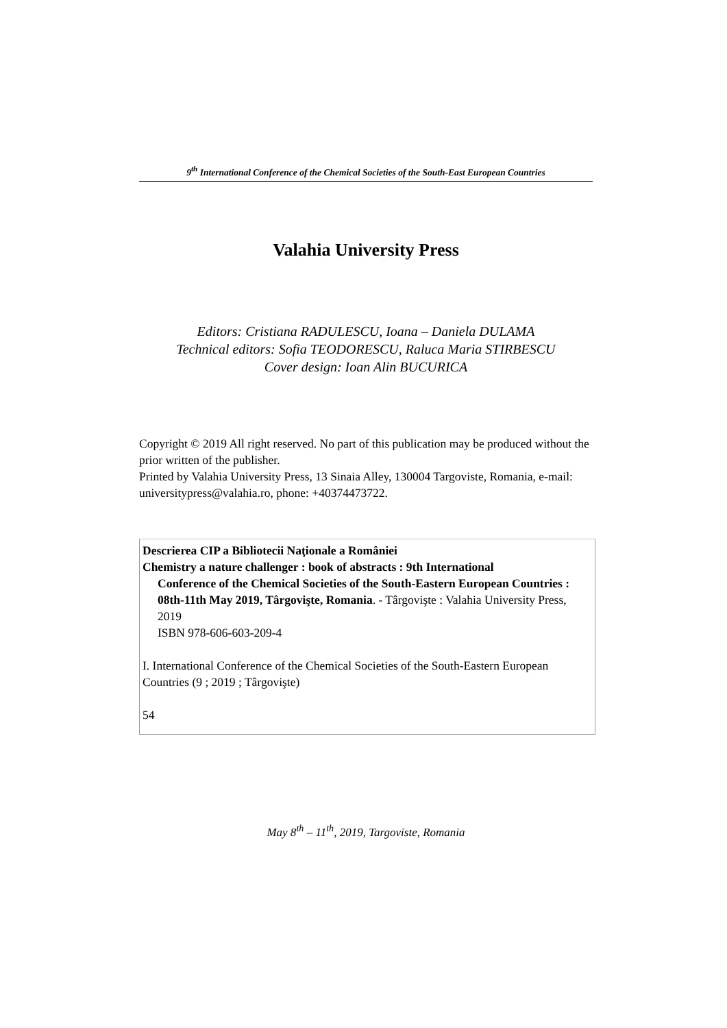9<sup>th</sup> International Conference of the Chemical Societies of the South-East European Countries
Valahia University Press
Editors: Cristiana RADULESCU, Ioana – Daniela DULAMA
Technical editors: Sofia TEODORESCU, Raluca Maria STIRBESCU
Cover design: Ioan Alin BUCURICA
Copyright © 2019 All right reserved. No part of this publication may be produced without the prior written of the publisher.
Printed by Valahia University Press, 13 Sinaia Alley, 130004 Targoviste, Romania, e-mail: universitypress@valahia.ro, phone: +40374473722.
Descrierea CIP a Bibliotecii Naţionale a României
Chemistry a nature challenger : book of abstracts : 9th International
Conference of the Chemical Societies of the South-Eastern European Countries : 08th-11th May 2019, Târgovişte, Romania. - Târgovişte : Valahia University Press, 2019
ISBN 978-606-603-209-4
I. International Conference of the Chemical Societies of the South-Eastern European Countries (9 ; 2019 ; Târgovişte)
54
May 8<sup>th</sup> – 11<sup>th</sup>, 2019, Targoviste, Romania